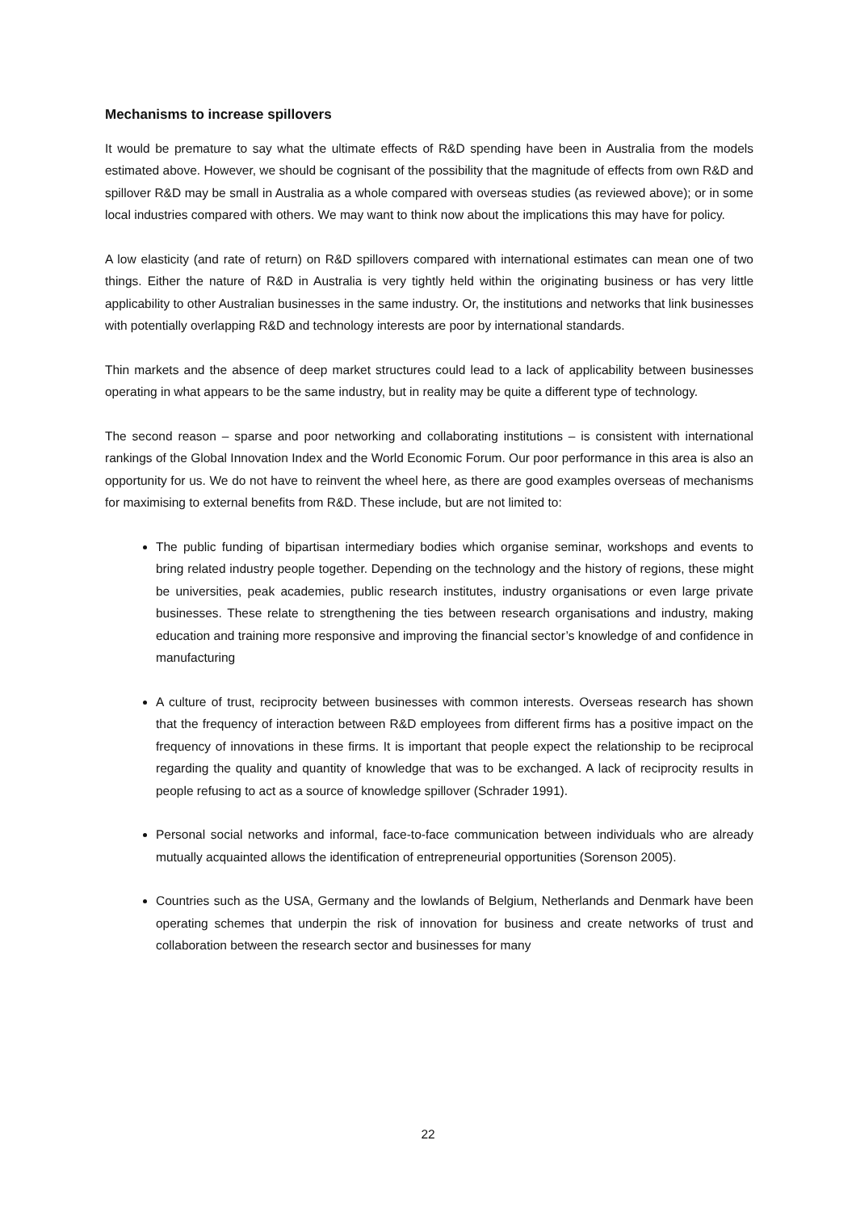Mechanisms to increase spillovers
It would be premature to say what the ultimate effects of R&D spending have been in Australia from the models estimated above. However, we should be cognisant of the possibility that the magnitude of effects from own R&D and spillover R&D may be small in Australia as a whole compared with overseas studies (as reviewed above); or in some local industries compared with others. We may want to think now about the implications this may have for policy.
A low elasticity (and rate of return) on R&D spillovers compared with international estimates can mean one of two things. Either the nature of R&D in Australia is very tightly held within the originating business or has very little applicability to other Australian businesses in the same industry. Or, the institutions and networks that link businesses with potentially overlapping R&D and technology interests are poor by international standards.
Thin markets and the absence of deep market structures could lead to a lack of applicability between businesses operating in what appears to be the same industry, but in reality may be quite a different type of technology.
The second reason – sparse and poor networking and collaborating institutions – is consistent with international rankings of the Global Innovation Index and the World Economic Forum. Our poor performance in this area is also an opportunity for us. We do not have to reinvent the wheel here, as there are good examples overseas of mechanisms for maximising to external benefits from R&D. These include, but are not limited to:
The public funding of bipartisan intermediary bodies which organise seminar, workshops and events to bring related industry people together. Depending on the technology and the history of regions, these might be universities, peak academies, public research institutes, industry organisations or even large private businesses. These relate to strengthening the ties between research organisations and industry, making education and training more responsive and improving the financial sector’s knowledge of and confidence in manufacturing
A culture of trust, reciprocity between businesses with common interests. Overseas research has shown that the frequency of interaction between R&D employees from different firms has a positive impact on the frequency of innovations in these firms. It is important that people expect the relationship to be reciprocal regarding the quality and quantity of knowledge that was to be exchanged. A lack of reciprocity results in people refusing to act as a source of knowledge spillover (Schrader 1991).
Personal social networks and informal, face-to-face communication between individuals who are already mutually acquainted allows the identification of entrepreneurial opportunities (Sorenson 2005).
Countries such as the USA, Germany and the lowlands of Belgium, Netherlands and Denmark have been operating schemes that underpin the risk of innovation for business and create networks of trust and collaboration between the research sector and businesses for many
22